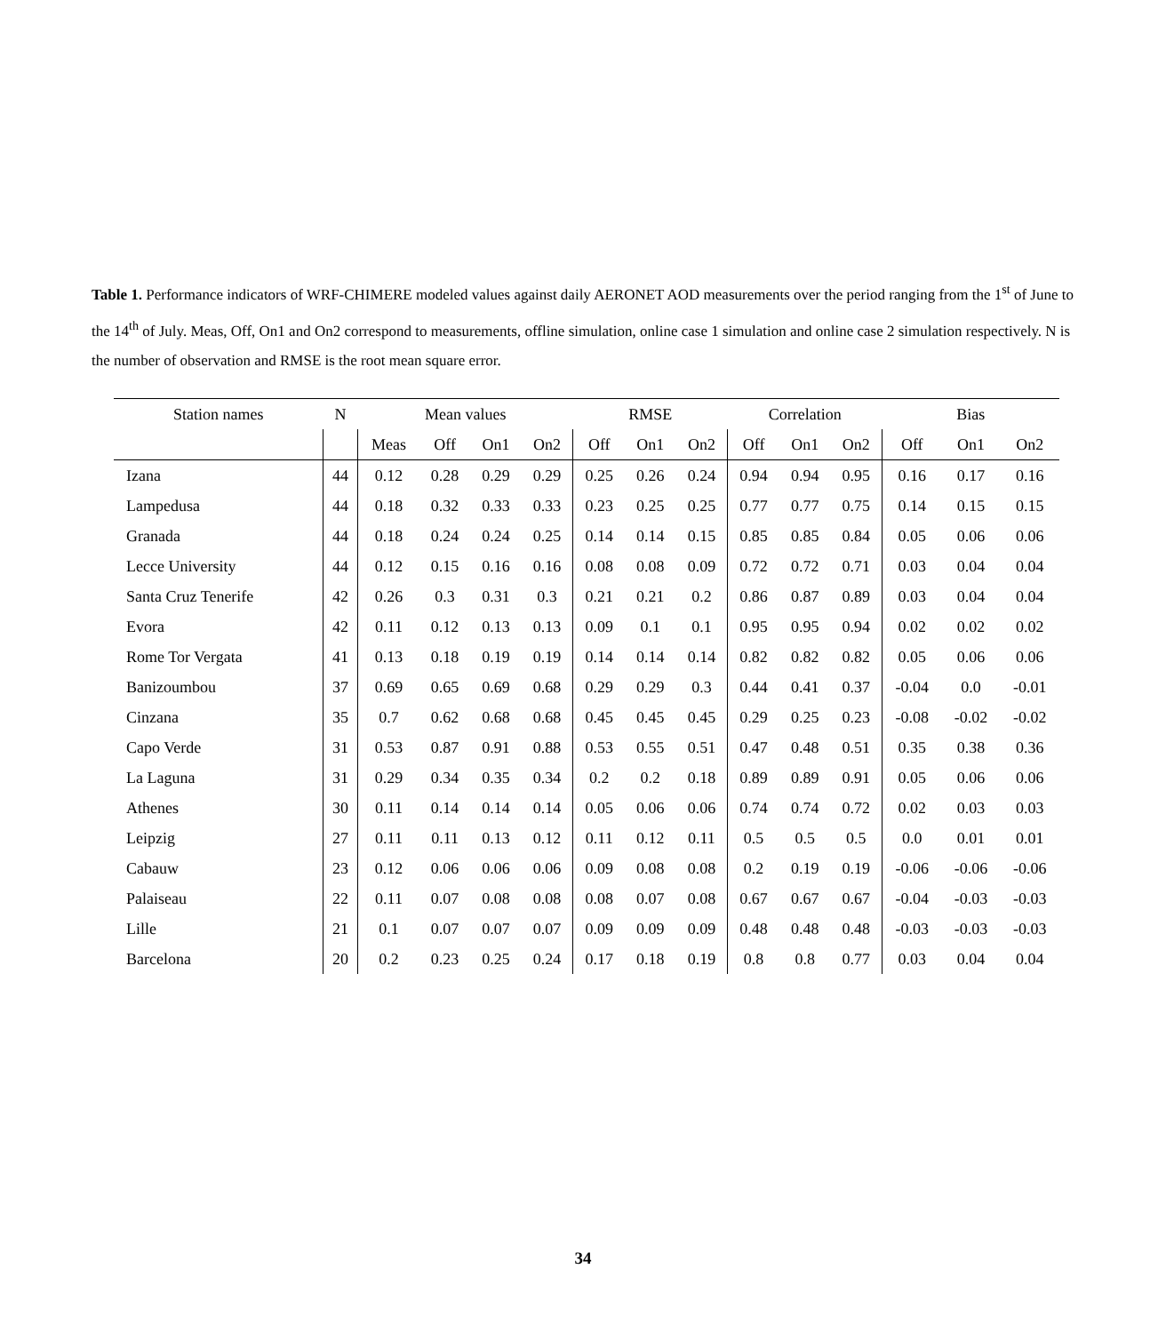Table 1. Performance indicators of WRF-CHIMERE modeled values against daily AERONET AOD measurements over the period ranging from the 1<sup>st</sup> of June to the 14<sup>th</sup> of July. Meas, Off, On1 and On2 correspond to measurements, offline simulation, online case 1 simulation and online case 2 simulation respectively. N is the number of observation and RMSE is the root mean square error.
| Station names | N | Mean values | | | | RMSE | | | Correlation | | | Bias | | |
| --- | --- | --- | --- | --- | --- | --- | --- | --- | --- | --- | --- | --- | --- | --- |
| | | Meas | Off | On1 | On2 | Off | On1 | On2 | Off | On1 | On2 | Off | On1 | On2 |
| Izana | 44 | 0.12 | 0.28 | 0.29 | 0.29 | 0.25 | 0.26 | 0.24 | 0.94 | 0.94 | 0.95 | 0.16 | 0.17 | 0.16 |
| Lampedusa | 44 | 0.18 | 0.32 | 0.33 | 0.33 | 0.23 | 0.25 | 0.25 | 0.77 | 0.77 | 0.75 | 0.14 | 0.15 | 0.15 |
| Granada | 44 | 0.18 | 0.24 | 0.24 | 0.25 | 0.14 | 0.14 | 0.15 | 0.85 | 0.85 | 0.84 | 0.05 | 0.06 | 0.06 |
| Lecce University | 44 | 0.12 | 0.15 | 0.16 | 0.16 | 0.08 | 0.08 | 0.09 | 0.72 | 0.72 | 0.71 | 0.03 | 0.04 | 0.04 |
| Santa Cruz Tenerife | 42 | 0.26 | 0.3 | 0.31 | 0.3 | 0.21 | 0.21 | 0.2 | 0.86 | 0.87 | 0.89 | 0.03 | 0.04 | 0.04 |
| Evora | 42 | 0.11 | 0.12 | 0.13 | 0.13 | 0.09 | 0.1 | 0.1 | 0.95 | 0.95 | 0.94 | 0.02 | 0.02 | 0.02 |
| Rome Tor Vergata | 41 | 0.13 | 0.18 | 0.19 | 0.19 | 0.14 | 0.14 | 0.14 | 0.82 | 0.82 | 0.82 | 0.05 | 0.06 | 0.06 |
| Banizoumbou | 37 | 0.69 | 0.65 | 0.69 | 0.68 | 0.29 | 0.29 | 0.3 | 0.44 | 0.41 | 0.37 | -0.04 | 0.0 | -0.01 |
| Cinzana | 35 | 0.7 | 0.62 | 0.68 | 0.68 | 0.45 | 0.45 | 0.45 | 0.29 | 0.25 | 0.23 | -0.08 | -0.02 | -0.02 |
| Capo Verde | 31 | 0.53 | 0.87 | 0.91 | 0.88 | 0.53 | 0.55 | 0.51 | 0.47 | 0.48 | 0.51 | 0.35 | 0.38 | 0.36 |
| La Laguna | 31 | 0.29 | 0.34 | 0.35 | 0.34 | 0.2 | 0.2 | 0.18 | 0.89 | 0.89 | 0.91 | 0.05 | 0.06 | 0.06 |
| Athenes | 30 | 0.11 | 0.14 | 0.14 | 0.14 | 0.05 | 0.06 | 0.06 | 0.74 | 0.74 | 0.72 | 0.02 | 0.03 | 0.03 |
| Leipzig | 27 | 0.11 | 0.11 | 0.13 | 0.12 | 0.11 | 0.12 | 0.11 | 0.5 | 0.5 | 0.5 | 0.0 | 0.01 | 0.01 |
| Cabauw | 23 | 0.12 | 0.06 | 0.06 | 0.06 | 0.09 | 0.08 | 0.08 | 0.2 | 0.19 | 0.19 | -0.06 | -0.06 | -0.06 |
| Palaiseau | 22 | 0.11 | 0.07 | 0.08 | 0.08 | 0.08 | 0.07 | 0.08 | 0.67 | 0.67 | 0.67 | -0.04 | -0.03 | -0.03 |
| Lille | 21 | 0.1 | 0.07 | 0.07 | 0.07 | 0.09 | 0.09 | 0.09 | 0.48 | 0.48 | 0.48 | -0.03 | -0.03 | -0.03 |
| Barcelona | 20 | 0.2 | 0.23 | 0.25 | 0.24 | 0.17 | 0.18 | 0.19 | 0.8 | 0.8 | 0.77 | 0.03 | 0.04 | 0.04 |
34